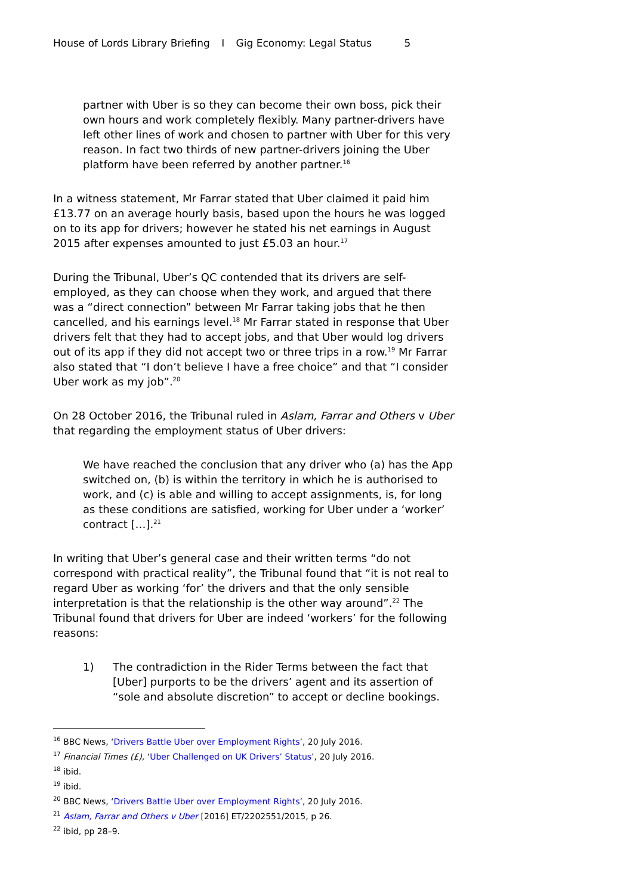House of Lords Library Briefing I Gig Economy: Legal Status 5
partner with Uber is so they can become their own boss, pick their own hours and work completely flexibly. Many partner-drivers have left other lines of work and chosen to partner with Uber for this very reason. In fact two thirds of new partner-drivers joining the Uber platform have been referred by another partner.<sup>16</sup>
In a witness statement, Mr Farrar stated that Uber claimed it paid him £13.77 on an average hourly basis, based upon the hours he was logged on to its app for drivers; however he stated his net earnings in August 2015 after expenses amounted to just £5.03 an hour.<sup>17</sup>
During the Tribunal, Uber’s QC contended that its drivers are self-employed, as they can choose when they work, and argued that there was a “direct connection” between Mr Farrar taking jobs that he then cancelled, and his earnings level.<sup>18</sup> Mr Farrar stated in response that Uber drivers felt that they had to accept jobs, and that Uber would log drivers out of its app if they did not accept two or three trips in a row.<sup>19</sup> Mr Farrar also stated that “I don’t believe I have a free choice” and that “I consider Uber work as my job”.<sup>20</sup>
On 28 October 2016, the Tribunal ruled in Aslam, Farrar and Others v Uber that regarding the employment status of Uber drivers:
We have reached the conclusion that any driver who (a) has the App switched on, (b) is within the territory in which he is authorised to work, and (c) is able and willing to accept assignments, is, for long as these conditions are satisfied, working for Uber under a ‘worker’ contract […].<sup>21</sup>
In writing that Uber’s general case and their written terms “do not correspond with practical reality”, the Tribunal found that “it is not real to regard Uber as working ‘for’ the drivers and that the only sensible interpretation is that the relationship is the other way around”.<sup>22</sup> The Tribunal found that drivers for Uber are indeed ‘workers’ for the following reasons:
1) The contradiction in the Rider Terms between the fact that [Uber] purports to be the drivers’ agent and its assertion of “sole and absolute discretion” to accept or decline bookings.
<sup>16</sup> BBC News, ‘Drivers Battle Uber over Employment Rights’, 20 July 2016.
<sup>17</sup> Financial Times (£), ‘Uber Challenged on UK Drivers’ Status’, 20 July 2016.
<sup>18</sup> ibid.
<sup>19</sup> ibid.
<sup>20</sup> BBC News, ‘Drivers Battle Uber over Employment Rights’, 20 July 2016.
<sup>21</sup> Aslam, Farrar and Others v Uber [2016] ET/2202551/2015, p 26.
<sup>22</sup> ibid, pp 28–9.